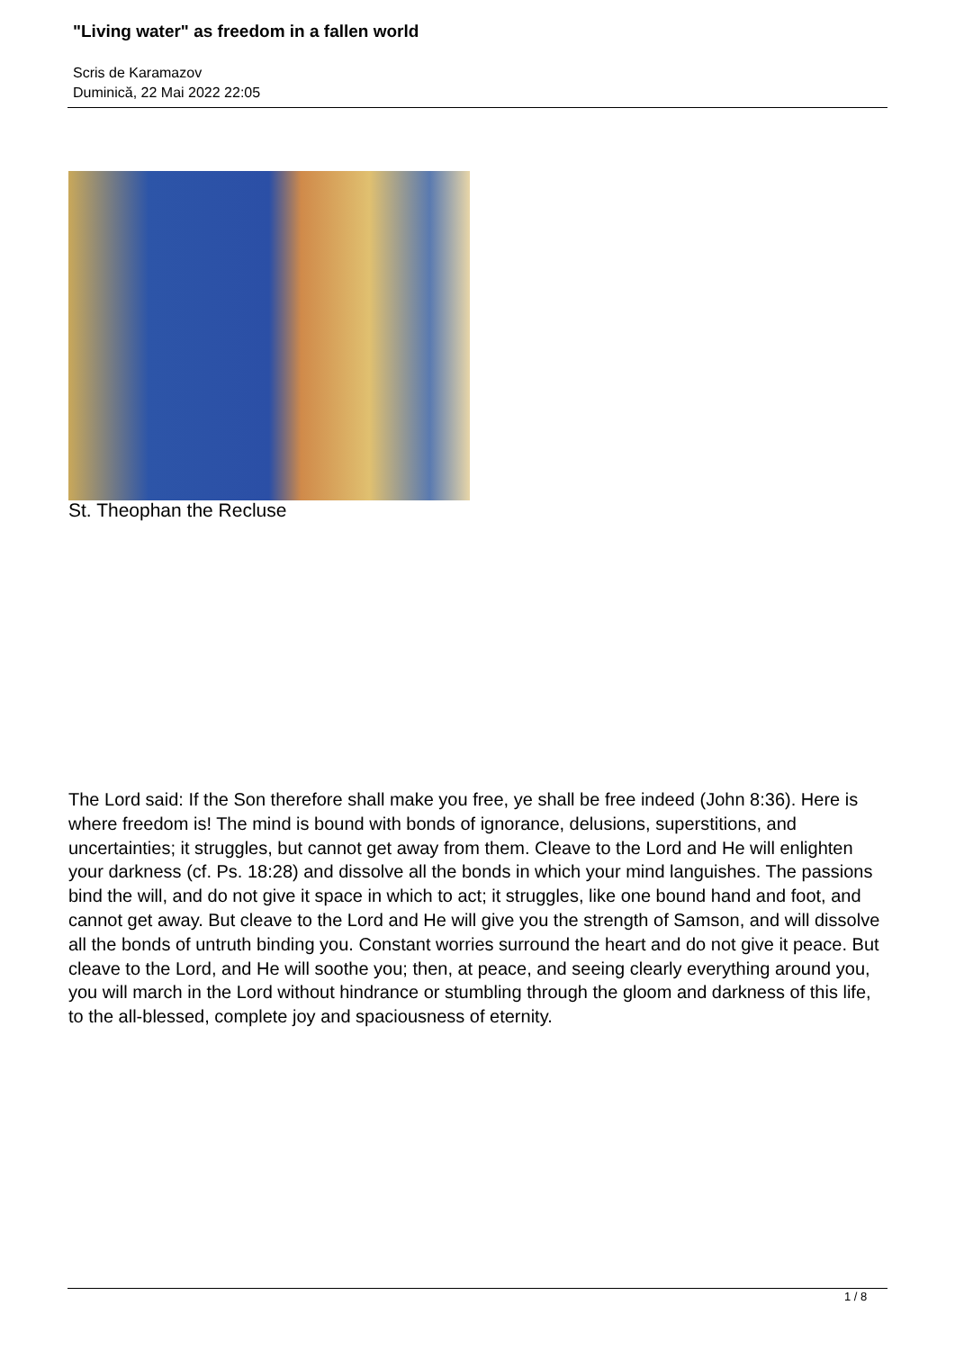"Living water" as freedom in a fallen world
Scris de Karamazov
Duminică, 22 Mai 2022 22:05
St. Theophan the Recluse
The Lord said: If the Son therefore shall make you free, ye shall be free indeed (John 8:36). Here is where freedom is! The mind is bound with bonds of ignorance, delusions, superstitions, and uncertainties; it struggles, but cannot get away from them. Cleave to the Lord and He will enlighten your darkness (cf. Ps. 18:28) and dissolve all the bonds in which your mind languishes. The passions bind the will, and do not give it space in which to act; it struggles, like one bound hand and foot, and cannot get away. But cleave to the Lord and He will give you the strength of Samson, and will dissolve all the bonds of untruth binding you. Constant worries surround the heart and do not give it peace. But cleave to the Lord, and He will soothe you; then, at peace, and seeing clearly everything around you, you will march in the Lord without hindrance or stumbling through the gloom and darkness of this life, to the all-blessed, complete joy and spaciousness of eternity.
1 / 8